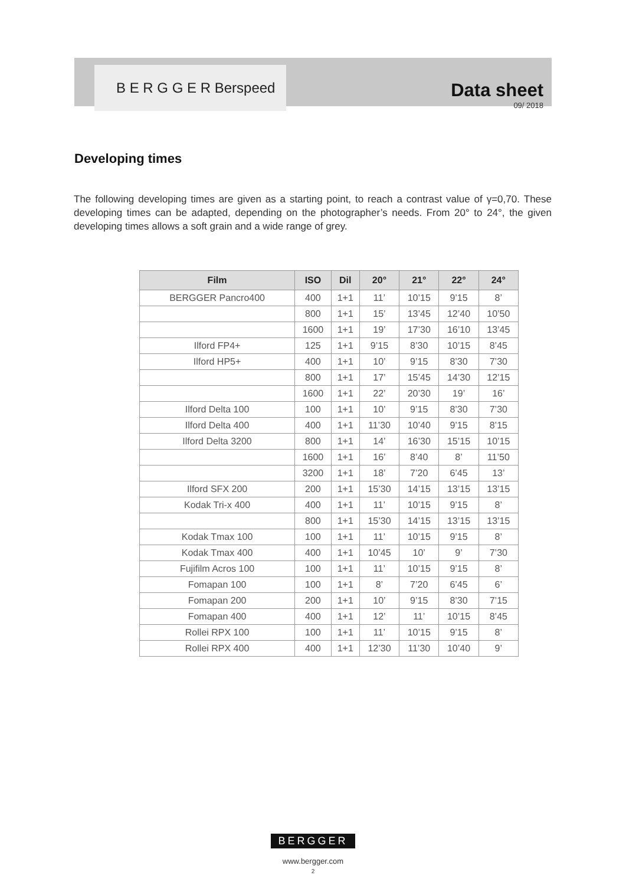B E R G G E R Berspeed
Data sheet
09/ 2018
Developing times
The following developing times are given as a starting point, to reach a contrast value of γ=0,70. These developing times can be adapted, depending on the photographer’s needs. From 20° to 24°, the given developing times allows a soft grain and a wide range of grey.
| Film | ISO | Dil | 20° | 21° | 22° | 24° |
| --- | --- | --- | --- | --- | --- | --- |
| BERGGER Pancro400 | 400 | 1+1 | 11’ | 10’15 | 9’15 | 8’ |
| | 800 | 1+1 | 15’ | 13’45 | 12’40 | 10’50 |
| | 1600 | 1+1 | 19’ | 17’30 | 16’10 | 13’45 |
| Ilford FP4+ | 125 | 1+1 | 9’15 | 8’30 | 10’15 | 8’45 |
| Ilford HP5+ | 400 | 1+1 | 10’ | 9’15 | 8’30 | 7’30 |
| | 800 | 1+1 | 17’ | 15’45 | 14’30 | 12’15 |
| | 1600 | 1+1 | 22’ | 20’30 | 19’ | 16’ |
| Ilford Delta 100 | 100 | 1+1 | 10’ | 9’15 | 8’30 | 7’30 |
| Ilford Delta 400 | 400 | 1+1 | 11’30 | 10’40 | 9’15 | 8’15 |
| Ilford Delta 3200 | 800 | 1+1 | 14’ | 16’30 | 15’15 | 10’15 |
| | 1600 | 1+1 | 16’ | 8’40 | 8’ | 11’50 |
| | 3200 | 1+1 | 18’ | 7’20 | 6’45 | 13’ |
| Ilford SFX 200 | 200 | 1+1 | 15’30 | 14’15 | 13’15 | 13’15 |
| Kodak Tri-x 400 | 400 | 1+1 | 11’ | 10’15 | 9’15 | 8’ |
| | 800 | 1+1 | 15’30 | 14’15 | 13’15 | 13’15 |
| Kodak Tmax 100 | 100 | 1+1 | 11’ | 10’15 | 9’15 | 8’ |
| Kodak Tmax 400 | 400 | 1+1 | 10’45 | 10’ | 9’ | 7’30 |
| Fujifilm Acros 100 | 100 | 1+1 | 11’ | 10’15 | 9’15 | 8’ |
| Fomapan 100 | 100 | 1+1 | 8’ | 7’20 | 6’45 | 6’ |
| Fomapan 200 | 200 | 1+1 | 10’ | 9’15 | 8’30 | 7’15 |
| Fomapan 400 | 400 | 1+1 | 12’ | 11’ | 10’15 | 8’45 |
| Rollei RPX 100 | 100 | 1+1 | 11’ | 10’15 | 9’15 | 8’ |
| Rollei RPX 400 | 400 | 1+1 | 12’30 | 11’30 | 10’40 | 9’ |
BERGGER
www.bergger.com
2